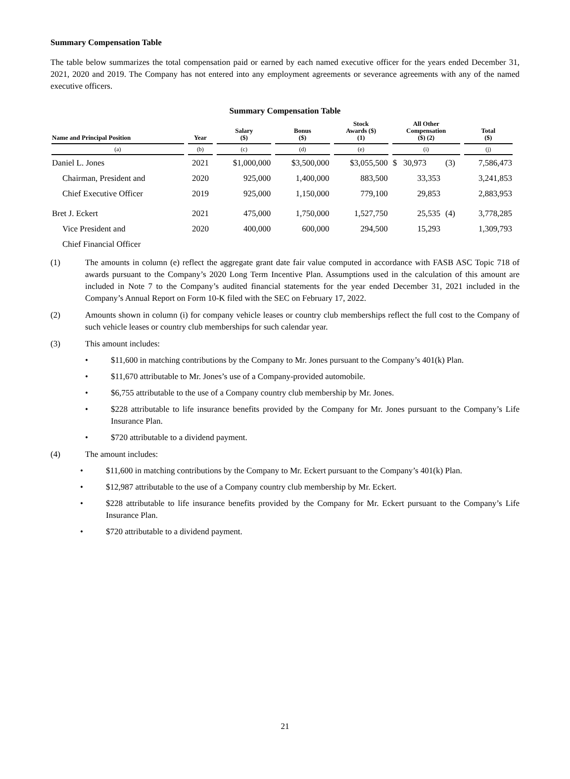Summary Compensation Table
The table below summarizes the total compensation paid or earned by each named executive officer for the years ended December 31, 2021, 2020 and 2019. The Company has not entered into any employment agreements or severance agreements with any of the named executive officers.
Summary Compensation Table
| Name and Principal Position | Year | Salary ($) | Bonus ($) | Stock Awards ($) (1) | All Other Compensation ($) (2) | | Total ($) |
| --- | --- | --- | --- | --- | --- | --- | --- |
| (a) | (b) | (c) | (d) | (e) | (i) | | (j) |
| Daniel L. Jones | 2021 | $1,000,000 | $3,500,000 | $3,055,500 | $ 30,973 | (3) | 7,586,473 |
| Chairman, President and | 2020 | 925,000 | 1,400,000 | 883,500 | 33,353 | | 3,241,853 |
| Chief Executive Officer | 2019 | 925,000 | 1,150,000 | 779,100 | 29,853 | | 2,883,953 |
| Bret J. Eckert | 2021 | 475,000 | 1,750,000 | 1,527,750 | 25,535 | (4) | 3,778,285 |
| Vice President and | 2020 | 400,000 | 600,000 | 294,500 | 15,293 | | 1,309,793 |
| Chief Financial Officer | | | | | | | |
(1) The amounts in column (e) reflect the aggregate grant date fair value computed in accordance with FASB ASC Topic 718 of awards pursuant to the Company’s 2020 Long Term Incentive Plan. Assumptions used in the calculation of this amount are included in Note 7 to the Company’s audited financial statements for the year ended December 31, 2021 included in the Company’s Annual Report on Form 10-K filed with the SEC on February 17, 2022.
(2) Amounts shown in column (i) for company vehicle leases or country club memberships reflect the full cost to the Company of such vehicle leases or country club memberships for such calendar year.
(3) This amount includes:
• $11,600 in matching contributions by the Company to Mr. Jones pursuant to the Company’s 401(k) Plan.
• $11,670 attributable to Mr. Jones’s use of a Company-provided automobile.
• $6,755 attributable to the use of a Company country club membership by Mr. Jones.
• $228 attributable to life insurance benefits provided by the Company for Mr. Jones pursuant to the Company’s Life Insurance Plan.
• $720 attributable to a dividend payment.
(4) The amount includes:
• $11,600 in matching contributions by the Company to Mr. Eckert pursuant to the Company’s 401(k) Plan.
• $12,987 attributable to the use of a Company country club membership by Mr. Eckert.
• $228 attributable to life insurance benefits provided by the Company for Mr. Eckert pursuant to the Company’s Life Insurance Plan.
• $720 attributable to a dividend payment.
21